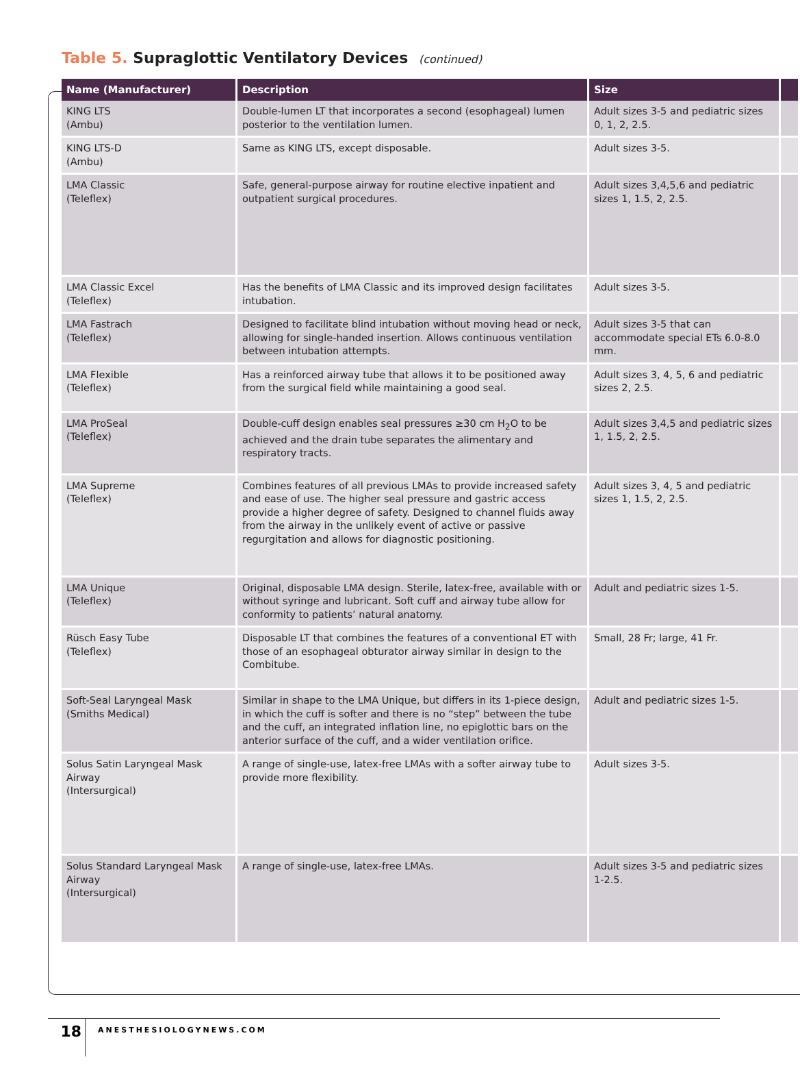Table 5. Supraglottic Ventilatory Devices (continued)
| Name (Manufacturer) | Description | Size | |
| --- | --- | --- | --- |
| KING LTS (Ambu) | Double-lumen LT that incorporates a second (esophageal) lumen posterior to the ventilation lumen. | Adult sizes 3-5 and pediatric sizes 0, 1, 2, 2.5. | |
| KING LTS-D (Ambu) | Same as KING LTS, except disposable. | Adult sizes 3-5. | |
| LMA Classic (Teleflex) | Safe, general-purpose airway for routine elective inpatient and outpatient surgical procedures. | Adult sizes 3,4,5,6 and pediatric sizes 1, 1.5, 2, 2.5. | |
| LMA Classic Excel (Teleflex) | Has the benefits of LMA Classic and its improved design facilitates intubation. | Adult sizes 3-5. | |
| LMA Fastrach (Teleflex) | Designed to facilitate blind intubation without moving head or neck, allowing for single-handed insertion. Allows continuous ventilation between intubation attempts. | Adult sizes 3-5 that can accommodate special ETs 6.0-8.0 mm. | |
| LMA Flexible (Teleflex) | Has a reinforced airway tube that allows it to be positioned away from the surgical field while maintaining a good seal. | Adult sizes 3, 4, 5, 6 and pediatric sizes 2, 2.5. | |
| LMA ProSeal (Teleflex) | Double-cuff design enables seal pressures ≥30 cm H<sub>2</sub>O to be achieved and the drain tube separates the alimentary and respiratory tracts. | Adult sizes 3,4,5 and pediatric sizes 1, 1.5, 2, 2.5. | |
| LMA Supreme (Teleflex) | Combines features of all previous LMAs to provide increased safety and ease of use. The higher seal pressure and gastric access provide a higher degree of safety. Designed to channel fluids away from the airway in the unlikely event of active or passive regurgitation and allows for diagnostic positioning. | Adult sizes 3, 4, 5 and pediatric sizes 1, 1.5, 2, 2.5. | |
| LMA Unique (Teleflex) | Original, disposable LMA design. Sterile, latex-free, available with or without syringe and lubricant. Soft cuff and airway tube allow for conformity to patients’ natural anatomy. | Adult and pediatric sizes 1-5. | |
| Rüsch Easy Tube (Teleflex) | Disposable LT that combines the features of a conventional ET with those of an esophageal obturator airway similar in design to the Combitube. | Small, 28 Fr; large, 41 Fr. | |
| Soft-Seal Laryngeal Mask (Smiths Medical) | Similar in shape to the LMA Unique, but differs in its 1-piece design, in which the cuff is softer and there is no “step” between the tube and the cuff, an integrated inflation line, no epiglottic bars on the anterior surface of the cuff, and a wider ventilation orifice. | Adult and pediatric sizes 1-5. | |
| Solus Satin Laryngeal Mask Airway (Intersurgical) | A range of single-use, latex-free LMAs with a softer airway tube to provide more flexibility. | Adult sizes 3-5. | |
| Solus Standard Laryngeal Mask Airway (Intersurgical) | A range of single-use, latex-free LMAs. | Adult sizes 3-5 and pediatric sizes 1-2.5. | |
18
ANESTHESIOLOGYNEWS.COM